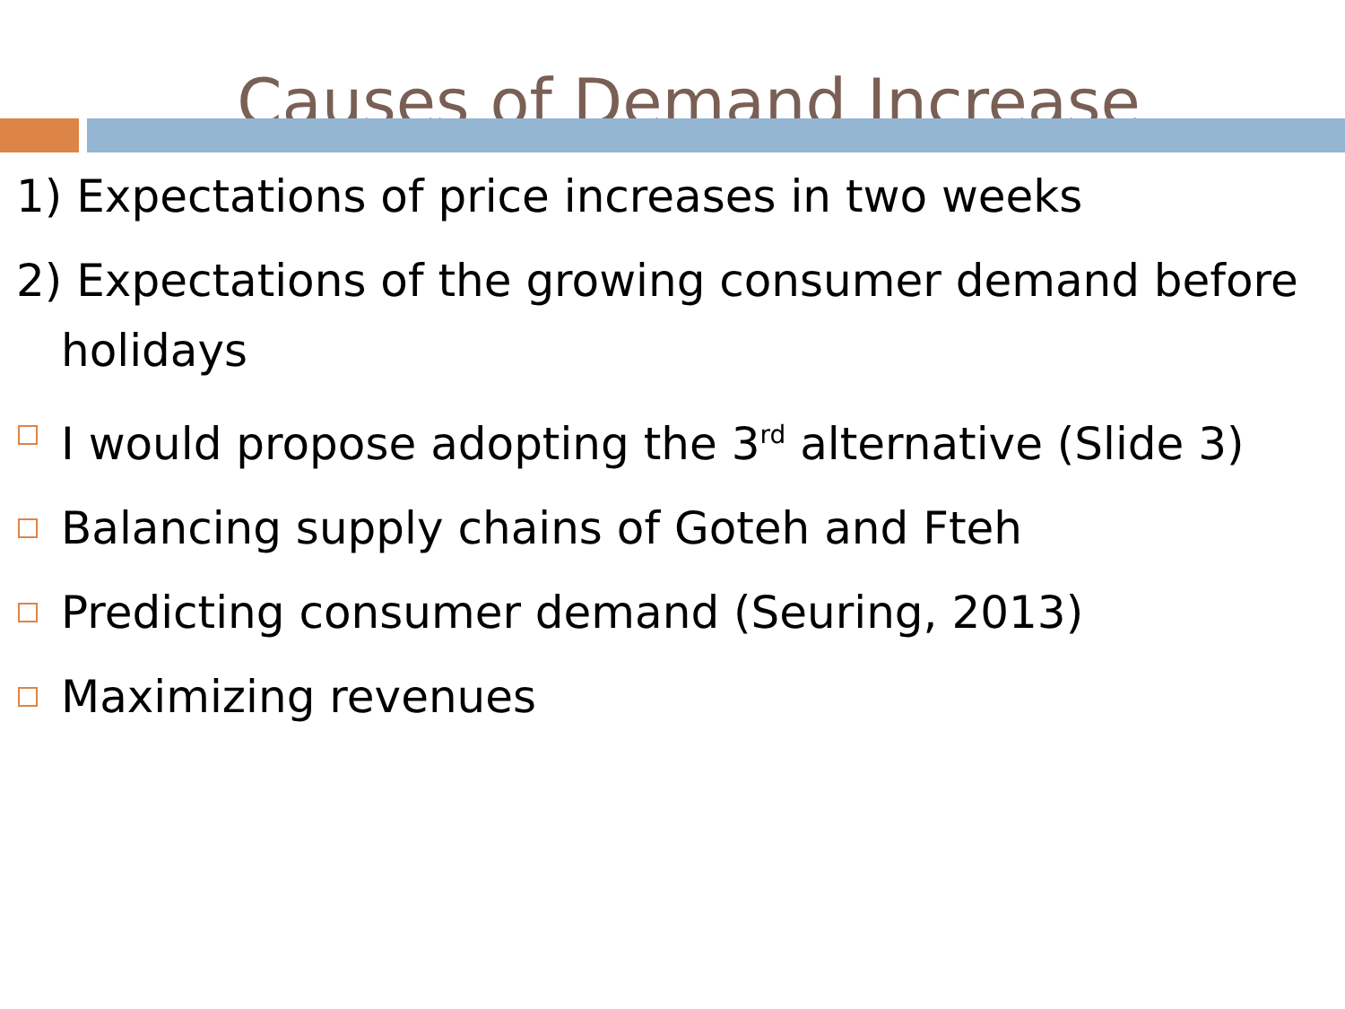Causes of Demand Increase
1) Expectations of price increases in two weeks
2) Expectations of the growing consumer demand before holidays
I would propose adopting the 3<sup>rd</sup> alternative (Slide 3)
Balancing supply chains of Goteh and Fteh
Predicting consumer demand (Seuring, 2013)
Maximizing revenues